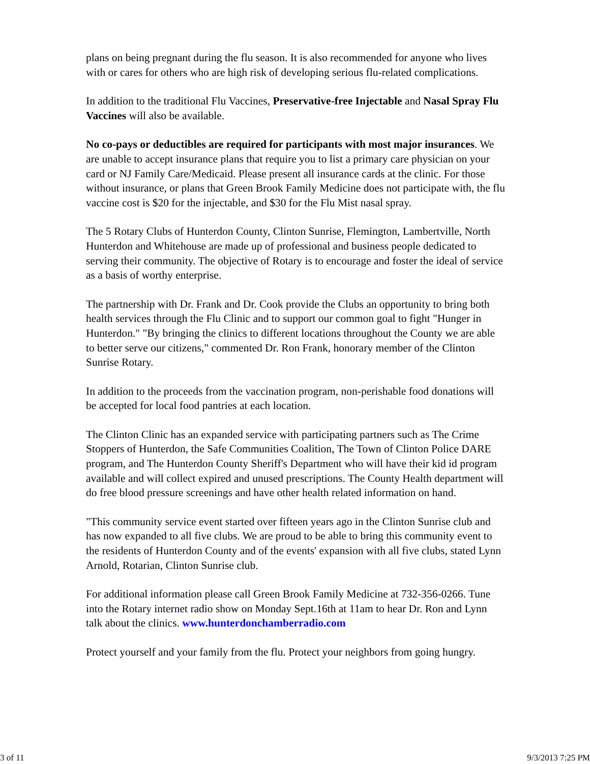plans on being pregnant during the flu season. It is also recommended for anyone who lives with or cares for others who are high risk of developing serious flu-related complications.
In addition to the traditional Flu Vaccines, Preservative-free Injectable and Nasal Spray Flu Vaccines will also be available.
No co-pays or deductibles are required for participants with most major insurances. We are unable to accept insurance plans that require you to list a primary care physician on your card or NJ Family Care/Medicaid. Please present all insurance cards at the clinic. For those without insurance, or plans that Green Brook Family Medicine does not participate with, the flu vaccine cost is $20 for the injectable, and $30 for the Flu Mist nasal spray.
The 5 Rotary Clubs of Hunterdon County, Clinton Sunrise, Flemington, Lambertville, North Hunterdon and Whitehouse are made up of professional and business people dedicated to serving their community. The objective of Rotary is to encourage and foster the ideal of service as a basis of worthy enterprise.
The partnership with Dr. Frank and Dr. Cook provide the Clubs an opportunity to bring both health services through the Flu Clinic and to support our common goal to fight "Hunger in Hunterdon." "By bringing the clinics to different locations throughout the County we are able to better serve our citizens," commented Dr. Ron Frank, honorary member of the Clinton Sunrise Rotary.
In addition to the proceeds from the vaccination program, non-perishable food donations will be accepted for local food pantries at each location.
The Clinton Clinic has an expanded service with participating partners such as The Crime Stoppers of Hunterdon, the Safe Communities Coalition, The Town of Clinton Police DARE program, and The Hunterdon County Sheriff's Department who will have their kid id program available and will collect expired and unused prescriptions. The County Health department will do free blood pressure screenings and have other health related information on hand.
"This community service event started over fifteen years ago in the Clinton Sunrise club and has now expanded to all five clubs. We are proud to be able to bring this community event to the residents of Hunterdon County and of the events' expansion with all five clubs, stated Lynn Arnold, Rotarian, Clinton Sunrise club.
For additional information please call Green Brook Family Medicine at 732-356-0266. Tune into the Rotary internet radio show on Monday Sept.16th at 11am to hear Dr. Ron and Lynn talk about the clinics. www.hunterdonchamberradio.com
Protect yourself and your family from the flu. Protect your neighbors from going hungry.
3 of 11 9/3/2013 7:25 PM